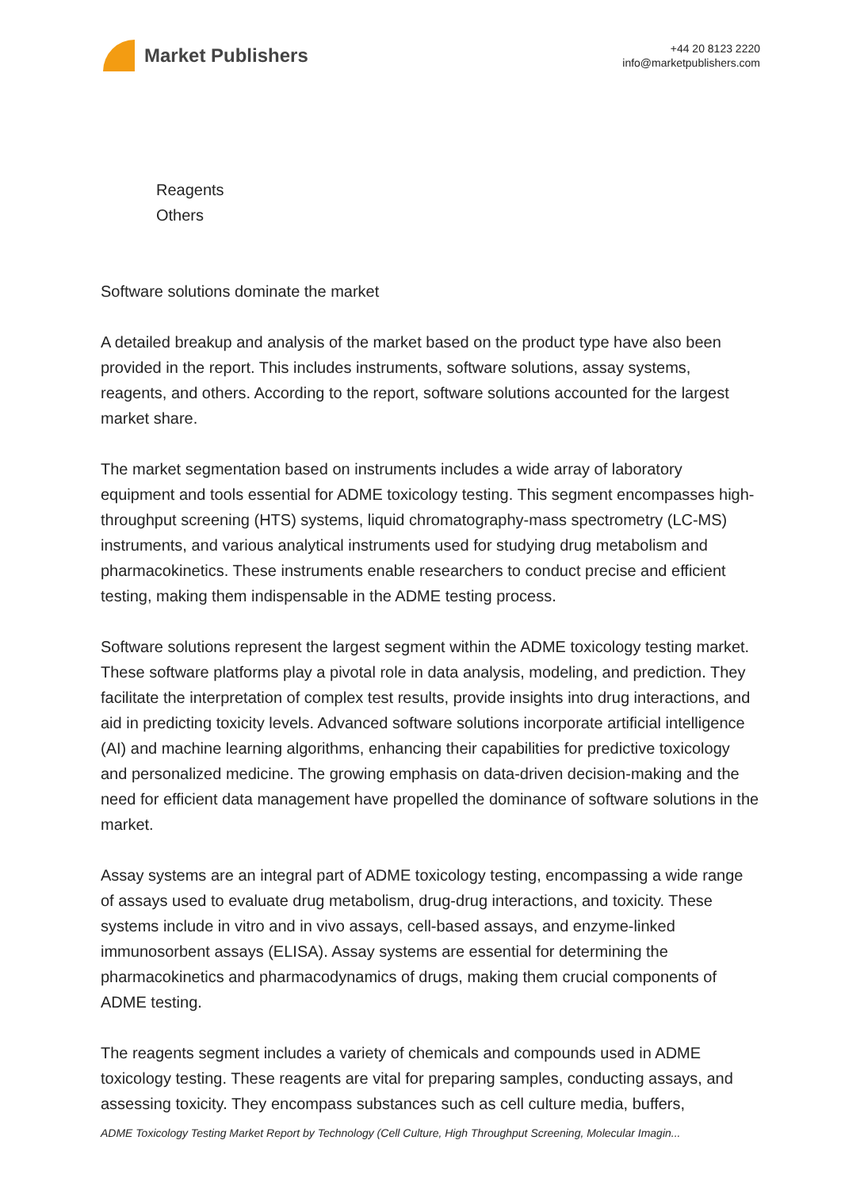Market Publishers
+44 20 8123 2220
info@marketpublishers.com
Reagents
Others
Software solutions dominate the market
A detailed breakup and analysis of the market based on the product type have also been provided in the report. This includes instruments, software solutions, assay systems, reagents, and others. According to the report, software solutions accounted for the largest market share.
The market segmentation based on instruments includes a wide array of laboratory equipment and tools essential for ADME toxicology testing. This segment encompasses high-throughput screening (HTS) systems, liquid chromatography-mass spectrometry (LC-MS) instruments, and various analytical instruments used for studying drug metabolism and pharmacokinetics. These instruments enable researchers to conduct precise and efficient testing, making them indispensable in the ADME testing process.
Software solutions represent the largest segment within the ADME toxicology testing market. These software platforms play a pivotal role in data analysis, modeling, and prediction. They facilitate the interpretation of complex test results, provide insights into drug interactions, and aid in predicting toxicity levels. Advanced software solutions incorporate artificial intelligence (AI) and machine learning algorithms, enhancing their capabilities for predictive toxicology and personalized medicine. The growing emphasis on data-driven decision-making and the need for efficient data management have propelled the dominance of software solutions in the market.
Assay systems are an integral part of ADME toxicology testing, encompassing a wide range of assays used to evaluate drug metabolism, drug-drug interactions, and toxicity. These systems include in vitro and in vivo assays, cell-based assays, and enzyme-linked immunosorbent assays (ELISA). Assay systems are essential for determining the pharmacokinetics and pharmacodynamics of drugs, making them crucial components of ADME testing.
The reagents segment includes a variety of chemicals and compounds used in ADME toxicology testing. These reagents are vital for preparing samples, conducting assays, and assessing toxicity. They encompass substances such as cell culture media, buffers,
ADME Toxicology Testing Market Report by Technology (Cell Culture, High Throughput Screening, Molecular Imagin...